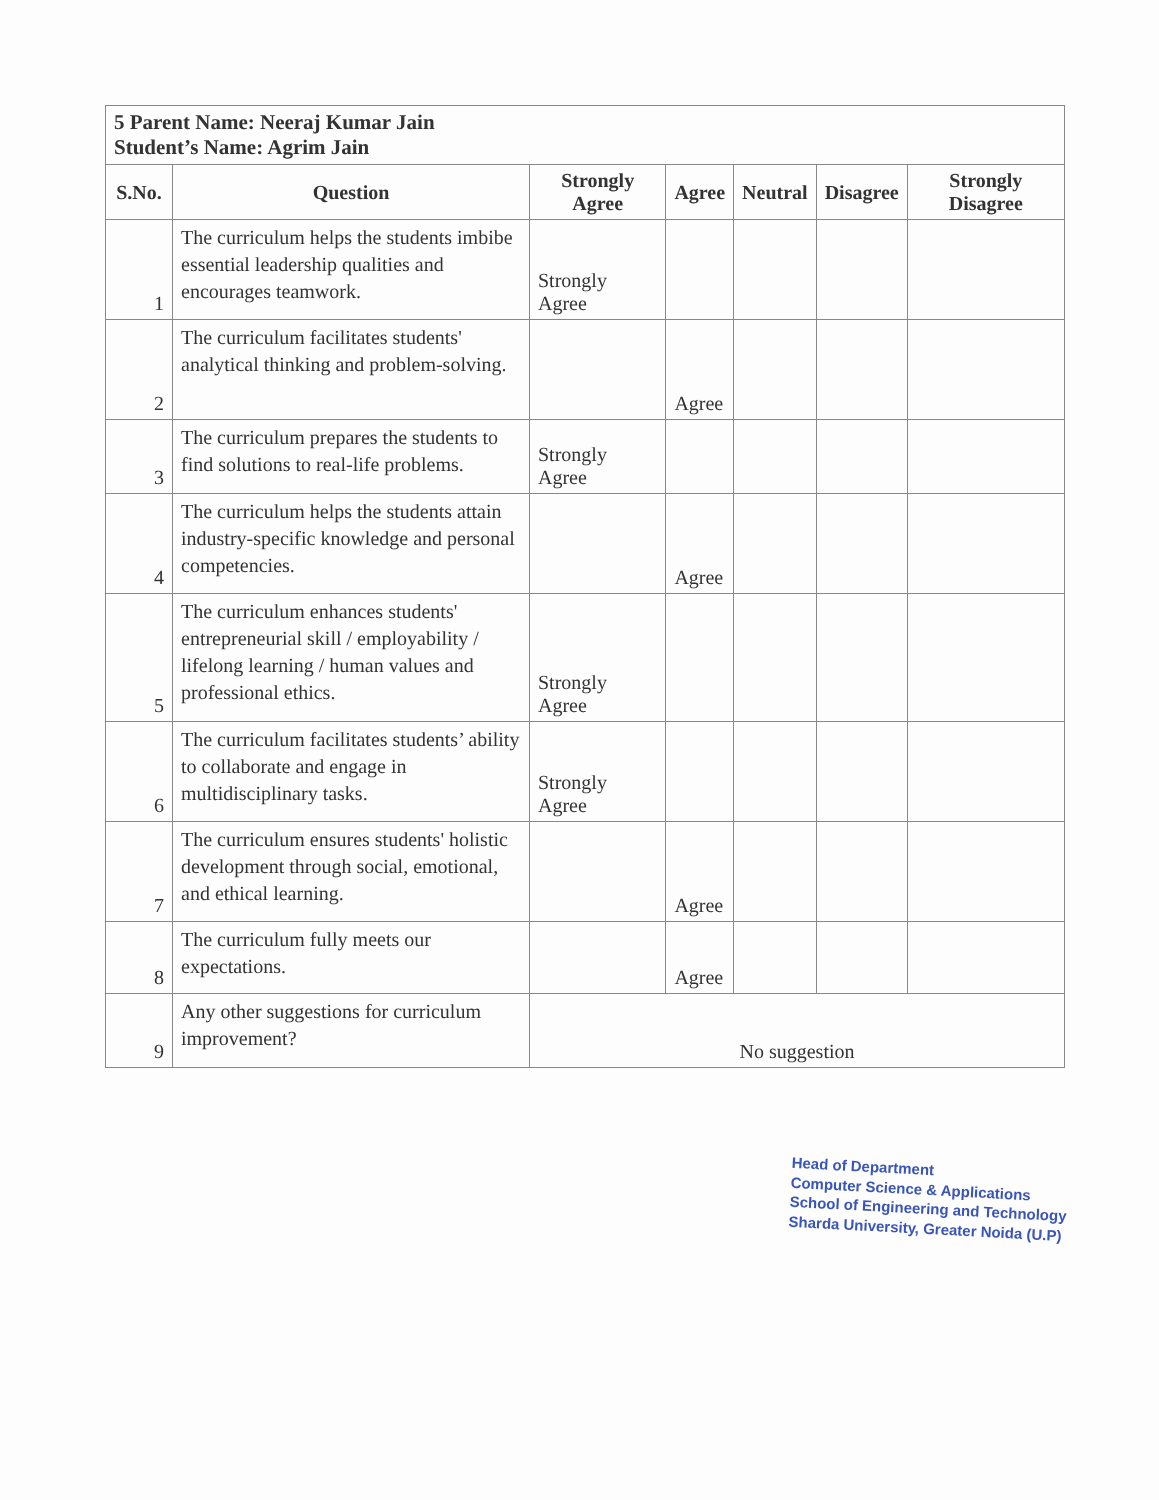| 5 Parent Name: Neeraj Kumar Jain Student’s Name: Agrim Jain | | | | | | |
| S.No. | Question | Strongly Agree | Agree | Neutral | Disagree | Strongly Disagree |
| 1 | The curriculum helps the students imbibe essential leadership qualities and encourages teamwork. | Strongly Agree | | | | |
| 2 | The curriculum facilitates students' analytical thinking and problem-solving. | | Agree | | | |
| 3 | The curriculum prepares the students to find solutions to real-life problems. | Strongly Agree | | | | |
| 4 | The curriculum helps the students attain industry-specific knowledge and personal competencies. | | Agree | | | |
| 5 | The curriculum enhances students' entrepreneurial skill / employability / lifelong learning / human values and professional ethics. | Strongly Agree | | | | |
| 6 | The curriculum facilitates students’ ability to collaborate and engage in multidisciplinary tasks. | Strongly Agree | | | | |
| 7 | The curriculum ensures students' holistic development through social, emotional, and ethical learning. | | Agree | | | |
| 8 | The curriculum fully meets our expectations. | | Agree | | | |
| 9 | Any other suggestions for curriculum improvement? | No suggestion | | | | |
Head of Department
Computer Science & Applications
School of Engineering and Technology
Sharda University, Greater Noida (U.P)